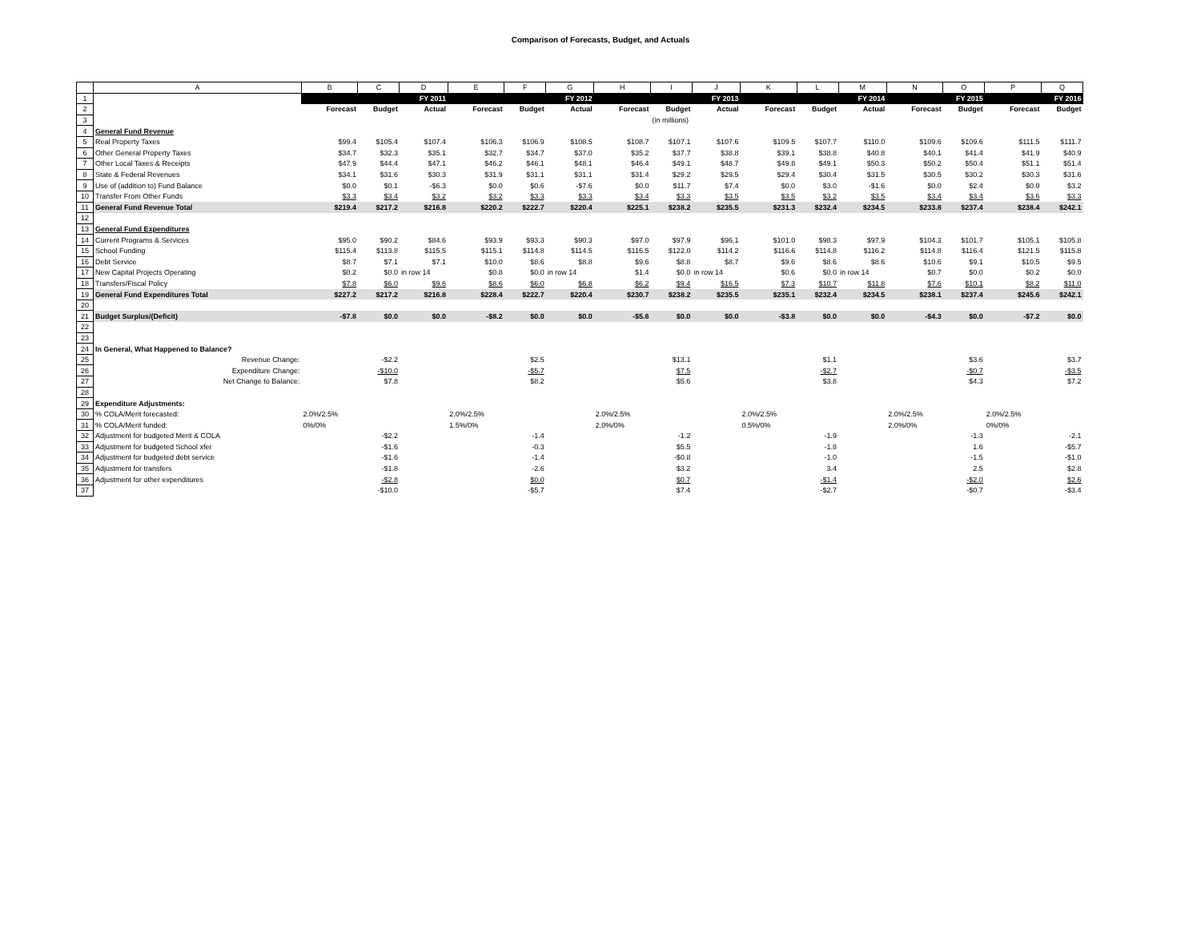Comparison of Forecasts, Budget, and Actuals
| | A | B | C | D | E | F | G | H | I | J | K | L | M | N | O | P | Q |
| 1 | | FY 2011 | | | FY 2012 | | | FY 2013 | | | FY 2014 | | | FY 2015 | | FY 2016 | |
| 2 | | Forecast | Budget | Actual | Forecast | Budget | Actual | Forecast | Budget | Actual | Forecast | Budget | Actual | Forecast | Budget | Forecast | Budget |
| 3 | | | | | | | | | (in millions) | | | | | | | | |
| 4 | General Fund Revenue | | | | | | | | | | | | | | | | |
| 5 | Real Property Taxes | $99.4 | $105.4 | $107.4 | $106.3 | $106.9 | $108.5 | $108.7 | $107.1 | $107.6 | $109.5 | $107.7 | $110.0 | $109.6 | $109.6 | $111.5 | $111.7 |
| 6 | Other General Property Taxes | $34.7 | $32.3 | $35.1 | $32.7 | $34.7 | $37.0 | $35.2 | $37.7 | $38.8 | $39.1 | $38.8 | $40.8 | $40.1 | $41.4 | $41.9 | $40.9 |
| 7 | Other Local Taxes & Receipts | $47.9 | $44.4 | $47.1 | $46.2 | $46.1 | $48.1 | $46.4 | $49.1 | $48.7 | $49.8 | $49.1 | $50.3 | $50.2 | $50.4 | $51.1 | $51.4 |
| 8 | State & Federal Revenues | $34.1 | $31.6 | $30.3 | $31.9 | $31.1 | $31.1 | $31.4 | $29.2 | $29.5 | $29.4 | $30.4 | $31.5 | $30.5 | $30.2 | $30.3 | $31.6 |
| 9 | Use of (addition to) Fund Balance | $0.0 | $0.1 | -$6.3 | $0.0 | $0.6 | -$7.6 | $0.0 | $11.7 | $7.4 | $0.0 | $3.0 | -$1.6 | $0.0 | $2.4 | $0.0 | $3.2 |
| 10 | Transfer From Other Funds | $3.3 | $3.4 | $3.2 | $3.2 | $3.3 | $3.3 | $3.4 | $3.3 | $3.5 | $3.5 | $3.2 | $3.5 | $3.4 | $3.4 | $3.6 | $3.3 |
| 11 | General Fund Revenue Total | $219.4 | $217.2 | $216.8 | $220.2 | $222.7 | $220.4 | $225.1 | $238.2 | $235.5 | $231.3 | $232.4 | $234.5 | $233.8 | $237.4 | $238.4 | $242.1 |
| 12 | | | | | | | | | | | | | | | | | |
| 13 | General Fund Expenditures | | | | | | | | | | | | | | | | |
| 14 | Current Programs & Services | $95.0 | $90.2 | $84.6 | $93.9 | $93.3 | $90.3 | $97.0 | $97.9 | $96.1 | $101.0 | $98.3 | $97.9 | $104.3 | $101.7 | $105.1 | $105.8 |
| 15 | School Funding | $115.4 | $113.8 | $115.5 | $115.1 | $114.8 | $114.5 | $116.5 | $122.0 | $114.2 | $116.6 | $114.8 | $116.2 | $114.8 | $116.4 | $121.5 | $115.8 |
| 16 | Debt Service | $8.7 | $7.1 | $7.1 | $10.0 | $8.6 | $8.8 | $9.6 | $8.8 | $8.7 | $9.6 | $8.6 | $8.6 | $10.6 | $9.1 | $10.5 | $9.5 |
| 17 | New Capital Projects Operating | $0.2 | $0.0 | in row 14 | $0.8 | $0.0 | in row 14 | $1.4 | $0.0 | in row 14 | $0.6 | $0.0 | in row 14 | $0.7 | $0.0 | $0.2 | $0.0 |
| 18 | Transfers/Fiscal Policy | $7.8 | $6.0 | $9.6 | $8.6 | $6.0 | $6.8 | $6.2 | $9.4 | $16.5 | $7.3 | $10.7 | $11.8 | $7.6 | $10.1 | $8.2 | $11.0 |
| 19 | General Fund Expenditures Total | $227.2 | $217.2 | $216.8 | $228.4 | $222.7 | $220.4 | $230.7 | $238.2 | $235.5 | $235.1 | $232.4 | $234.5 | $238.1 | $237.4 | $245.6 | $242.1 |
| 20 | | | | | | | | | | | | | | | | | |
| 21 | Budget Surplus/(Deficit) | -$7.8 | $0.0 | $0.0 | -$8.2 | $0.0 | $0.0 | -$5.6 | $0.0 | $0.0 | -$3.8 | $0.0 | $0.0 | -$4.3 | $0.0 | -$7.2 | $0.0 |
| 22 | | | | | | | | | | | | | | | | | |
| 23 | | | | | | | | | | | | | | | | | |
| 24 | In General, What Happened to Balance? | | | | | | | | | | | | | | | | |
| 25 | Revenue Change: | | -$2.2 | | | $2.5 | | | $13.1 | | | $1.1 | | | $3.6 | | $3.7 |
| 26 | Expenditure Change: | | -$10.0 | | | -$5.7 | | | $7.5 | | | -$2.7 | | | -$0.7 | | -$3.5 |
| 27 | Net Change to Balance: | | $7.8 | | | $8.2 | | | $5.6 | | | $3.8 | | | $4.3 | | $7.2 |
| 28 | | | | | | | | | | | | | | | | | |
| 29 | Expenditure Adjustments: | | | | | | | | | | | | | | | | |
| 30 | % COLA/Merit forecasted: | 2.0%/2.5% | | | 2.0%/2.5% | | | 2.0%/2.5% | | | 2.0%/2.5% | | | 2.0%/2.5% | | 2.0%/2.5% | |
| 31 | % COLA/Merit funded: | 0%/0% | | | 1.5%/0% | | | 2.0%/0% | | | 0.5%/0% | | | 2.0%/0% | | 0%/0% | |
| 32 | Adjustment for budgeted Merit & COLA | | -$2.2 | | | -1.4 | | | -1.2 | | | -1.9 | | | -1.3 | | -2.1 |
| 33 | Adjustment for budgeted School xfer | | -$1.6 | | | -0.3 | | | $5.5 | | | -1.8 | | | 1.6 | | -$5.7 |
| 34 | Adjustment for budgeted debt service | | -$1.6 | | | -1.4 | | | -$0.8 | | | -1.0 | | | -1.5 | | -$1.0 |
| 35 | Adjustment for transfers | | -$1.8 | | | -2.6 | | | $3.2 | | | 3.4 | | | 2.5 | | $2.8 |
| 36 | Adjustment for other expenditures | | -$2.8 | | | $0.0 | | | $0.7 | | | -$1.4 | | | -$2.0 | | $2.6 |
| 37 | | | -$10.0 | | | -$5.7 | | | $7.4 | | | -$2.7 | | | -$0.7 | | -$3.4 |